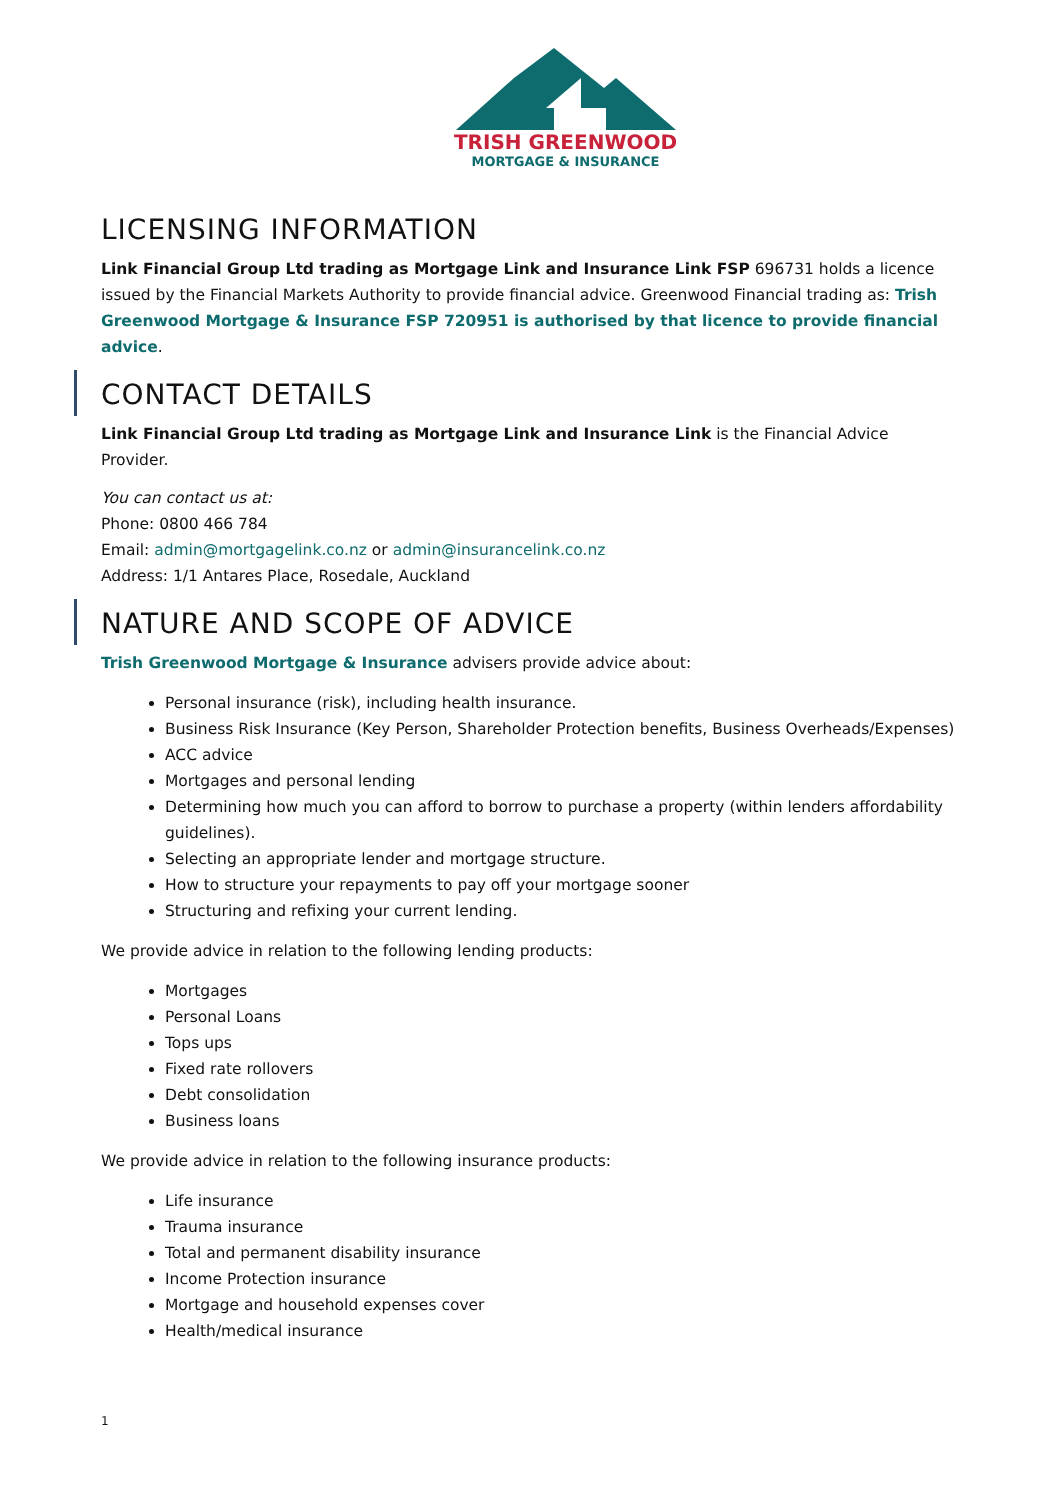TRISH GREENWOOD
MORTGAGE & INSURANCE
LICENSING INFORMATION
Link Financial Group Ltd trading as Mortgage Link and Insurance Link FSP 696731 holds a licence issued by the Financial Markets Authority to provide financial advice. Greenwood Financial trading as: Trish Greenwood Mortgage & Insurance FSP 720951 is authorised by that licence to provide financial advice.
CONTACT DETAILS
Link Financial Group Ltd trading as Mortgage Link and Insurance Link is the Financial Advice Provider.
You can contact us at:
Phone: 0800 466 784
Email: admin@mortgagelink.co.nz or admin@insurancelink.co.nz
Address: 1/1 Antares Place, Rosedale, Auckland
NATURE AND SCOPE OF ADVICE
Trish Greenwood Mortgage & Insurance advisers provide advice about:
Personal insurance (risk), including health insurance.
Business Risk Insurance (Key Person, Shareholder Protection benefits, Business Overheads/Expenses)
ACC advice
Mortgages and personal lending
Determining how much you can afford to borrow to purchase a property (within lenders affordability guidelines).
Selecting an appropriate lender and mortgage structure.
How to structure your repayments to pay off your mortgage sooner
Structuring and refixing your current lending.
We provide advice in relation to the following lending products:
Mortgages
Personal Loans
Tops ups
Fixed rate rollovers
Debt consolidation
Business loans
We provide advice in relation to the following insurance products:
Life insurance
Trauma insurance
Total and permanent disability insurance
Income Protection insurance
Mortgage and household expenses cover
Health/medical insurance
1